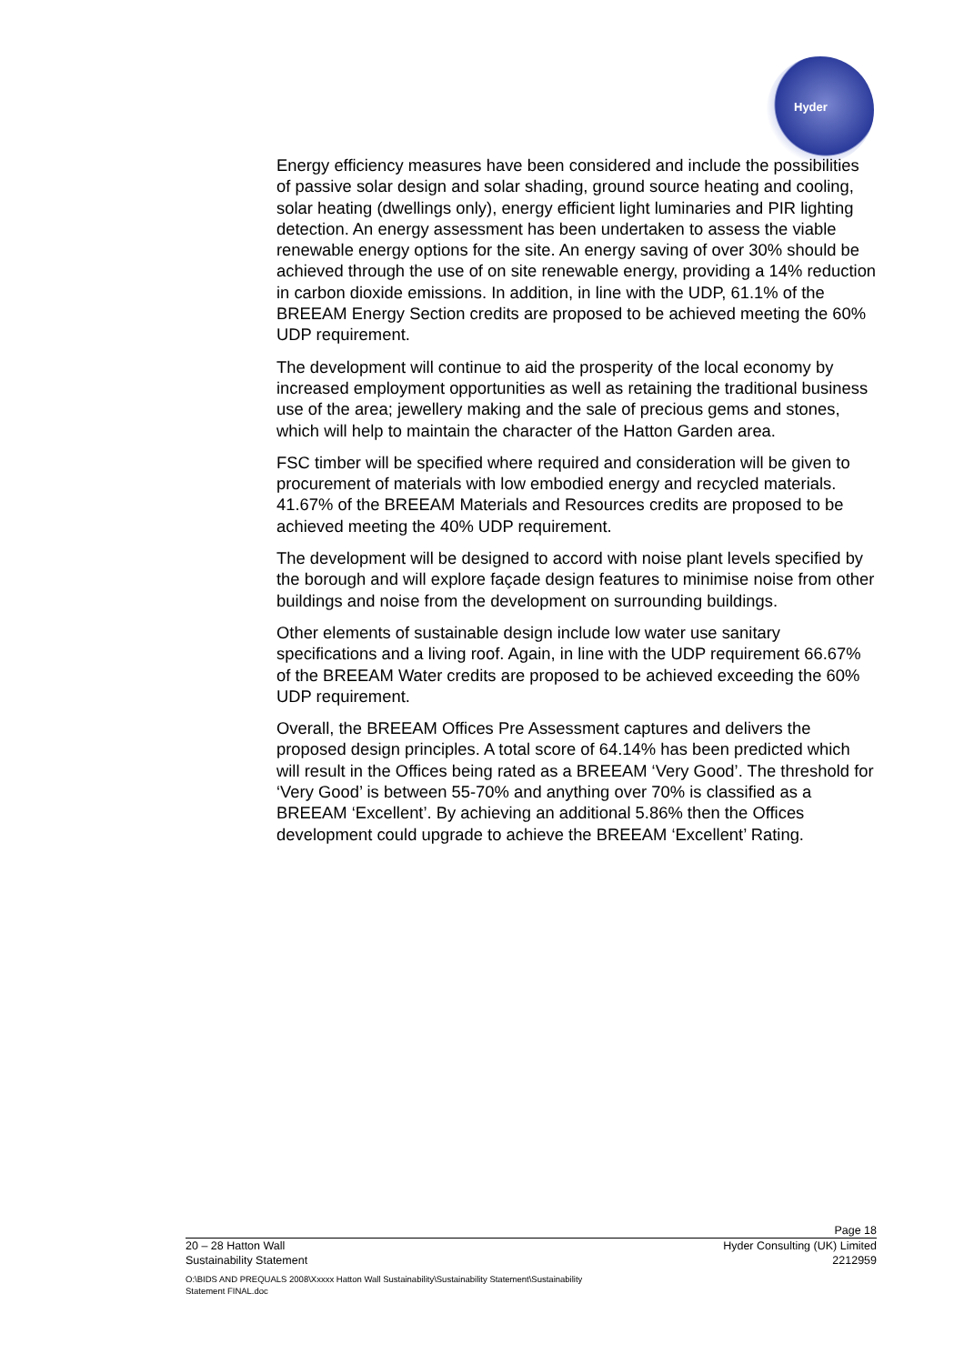Hyder
Energy efficiency measures have been considered and include the possibilities of passive solar design and solar shading, ground source heating and cooling, solar heating (dwellings only), energy efficient light luminaries and PIR lighting detection. An energy assessment has been undertaken to assess the viable renewable energy options for the site. An energy saving of over 30% should be achieved through the use of on site renewable energy, providing a 14% reduction in carbon dioxide emissions. In addition, in line with the UDP, 61.1% of the BREEAM Energy Section credits are proposed to be achieved meeting the 60% UDP requirement.
The development will continue to aid the prosperity of the local economy by increased employment opportunities as well as retaining the traditional business use of the area; jewellery making and the sale of precious gems and stones, which will help to maintain the character of the Hatton Garden area.
FSC timber will be specified where required and consideration will be given to procurement of materials with low embodied energy and recycled materials. 41.67% of the BREEAM Materials and Resources credits are proposed to be achieved meeting the 40% UDP requirement.
The development will be designed to accord with noise plant levels specified by the borough and will explore façade design features to minimise noise from other buildings and noise from the development on surrounding buildings.
Other elements of sustainable design include low water use sanitary specifications and a living roof. Again, in line with the UDP requirement 66.67% of the BREEAM Water credits are proposed to be achieved exceeding the 60% UDP requirement.
Overall, the BREEAM Offices Pre Assessment captures and delivers the proposed design principles. A total score of 64.14% has been predicted which will result in the Offices being rated as a BREEAM ‘Very Good’. The threshold for ‘Very Good’ is between 55-70% and anything over 70% is classified as a BREEAM ‘Excellent’. By achieving an additional 5.86% then the Offices development could upgrade to achieve the BREEAM ‘Excellent’ Rating.
Page 18
20 – 28 Hatton Wall Hyder Consulting (UK) Limited
Sustainability Statement 2212959
O:\BIDS AND PREQUALS 2008\Xxxxx Hatton Wall Sustainability\Sustainability Statement\Sustainability
Statement FINAL.doc